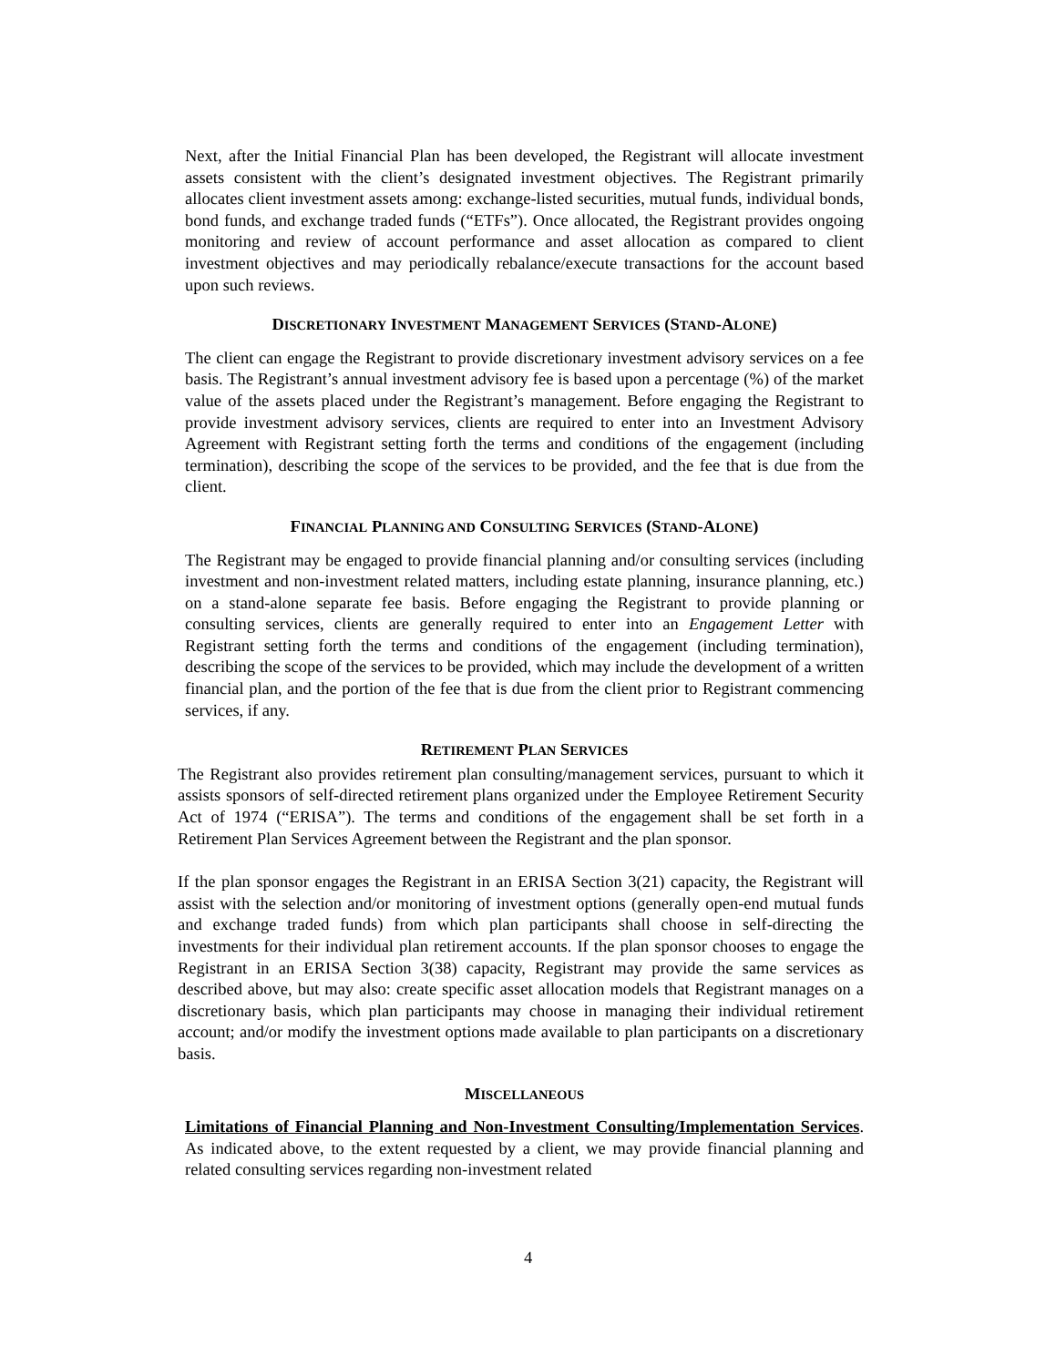Next, after the Initial Financial Plan has been developed, the Registrant will allocate investment assets consistent with the client’s designated investment objectives. The Registrant primarily allocates client investment assets among: exchange-listed securities, mutual funds, individual bonds, bond funds, and exchange traded funds (“ETFs”). Once allocated, the Registrant provides ongoing monitoring and review of account performance and asset allocation as compared to client investment objectives and may periodically rebalance/execute transactions for the account based upon such reviews.
DISCRETIONARY INVESTMENT MANAGEMENT SERVICES (STAND-ALONE)
The client can engage the Registrant to provide discretionary investment advisory services on a fee basis. The Registrant’s annual investment advisory fee is based upon a percentage (%) of the market value of the assets placed under the Registrant’s management. Before engaging the Registrant to provide investment advisory services, clients are required to enter into an Investment Advisory Agreement with Registrant setting forth the terms and conditions of the engagement (including termination), describing the scope of the services to be provided, and the fee that is due from the client.
FINANCIAL PLANNING AND CONSULTING SERVICES (STAND-ALONE)
The Registrant may be engaged to provide financial planning and/or consulting services (including investment and non-investment related matters, including estate planning, insurance planning, etc.) on a stand-alone separate fee basis. Before engaging the Registrant to provide planning or consulting services, clients are generally required to enter into an Engagement Letter with Registrant setting forth the terms and conditions of the engagement (including termination), describing the scope of the services to be provided, which may include the development of a written financial plan, and the portion of the fee that is due from the client prior to Registrant commencing services, if any.
RETIREMENT PLAN SERVICES
The Registrant also provides retirement plan consulting/management services, pursuant to which it assists sponsors of self-directed retirement plans organized under the Employee Retirement Security Act of 1974 (“ERISA”). The terms and conditions of the engagement shall be set forth in a Retirement Plan Services Agreement between the Registrant and the plan sponsor.
If the plan sponsor engages the Registrant in an ERISA Section 3(21) capacity, the Registrant will assist with the selection and/or monitoring of investment options (generally open-end mutual funds and exchange traded funds) from which plan participants shall choose in self-directing the investments for their individual plan retirement accounts. If the plan sponsor chooses to engage the Registrant in an ERISA Section 3(38) capacity, Registrant may provide the same services as described above, but may also: create specific asset allocation models that Registrant manages on a discretionary basis, which plan participants may choose in managing their individual retirement account; and/or modify the investment options made available to plan participants on a discretionary basis.
MISCELLANEOUS
Limitations of Financial Planning and Non-Investment Consulting/Implementation Services. As indicated above, to the extent requested by a client, we may provide financial planning and related consulting services regarding non-investment related
4